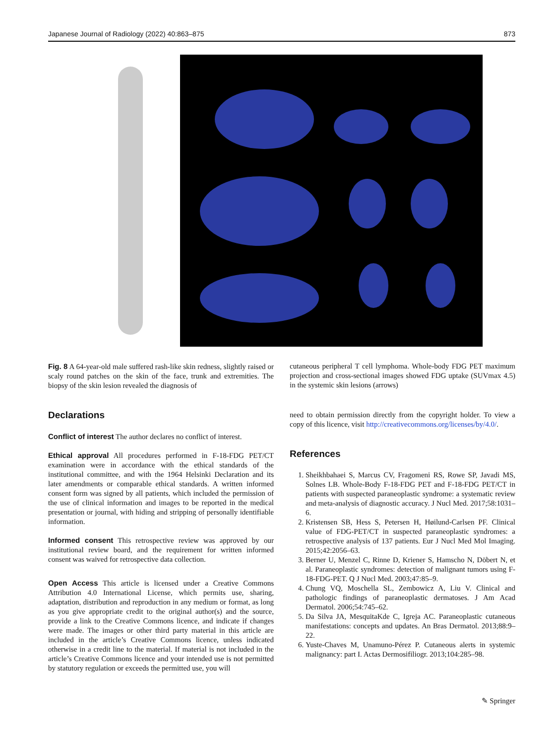Japanese Journal of Radiology (2022) 40:863–875 873
Fig. 8 A 64-year-old male suffered rash-like skin redness, slightly raised or scaly round patches on the skin of the face, trunk and extremities. The biopsy of the skin lesion revealed the diagnosis of
cutaneous peripheral T cell lymphoma. Whole-body FDG PET maximum projection and cross-sectional images showed FDG uptake (SUVmax 4.5) in the systemic skin lesions (arrows)
Declarations
Conflict of interest The author declares no conflict of interest.
Ethical approval All procedures performed in F-18-FDG PET/CT examination were in accordance with the ethical standards of the institutional committee, and with the 1964 Helsinki Declaration and its later amendments or comparable ethical standards. A written informed consent form was signed by all patients, which included the permission of the use of clinical information and images to be reported in the medical presentation or journal, with hiding and stripping of personally identifiable information.
Informed consent This retrospective review was approved by our institutional review board, and the requirement for written informed consent was waived for retrospective data collection.
Open Access This article is licensed under a Creative Commons Attribution 4.0 International License, which permits use, sharing, adaptation, distribution and reproduction in any medium or format, as long as you give appropriate credit to the original author(s) and the source, provide a link to the Creative Commons licence, and indicate if changes were made. The images or other third party material in this article are included in the article’s Creative Commons licence, unless indicated otherwise in a credit line to the material. If material is not included in the article’s Creative Commons licence and your intended use is not permitted by statutory regulation or exceeds the permitted use, you will
need to obtain permission directly from the copyright holder. To view a copy of this licence, visit http://creativecommons.org/licenses/by/4.0/.
References
1. Sheikhbahaei S, Marcus CV, Fragomeni RS, Rowe SP, Javadi MS, Solnes LB. Whole-Body F-18-FDG PET and F-18-FDG PET/CT in patients with suspected paraneoplastic syndrome: a systematic review and meta-analysis of diagnostic accuracy. J Nucl Med. 2017;58:1031–6.
2. Kristensen SB, Hess S, Petersen H, Høilund-Carlsen PF. Clinical value of FDG-PET/CT in suspected paraneoplastic syndromes: a retrospective analysis of 137 patients. Eur J Nucl Med Mol Imaging. 2015;42:2056–63.
3. Berner U, Menzel C, Rinne D, Kriener S, Hamscho N, Döbert N, et al. Paraneoplastic syndromes: detection of malignant tumors using F-18-FDG-PET. Q J Nucl Med. 2003;47:85–9.
4. Chung VQ, Moschella SL, Zembowicz A, Liu V. Clinical and pathologic findings of paraneoplastic dermatoses. J Am Acad Dermatol. 2006;54:745–62.
5. Da Silva JA, MesquitaKde C, Igreja AC. Paraneoplastic cutaneous manifestations: concepts and updates. An Bras Dermatol. 2013;88:9–22.
6. Yuste-Chaves M, Unamuno-Pérez P. Cutaneous alerts in systemic malignancy: part I. Actas Dermosifiliogr. 2013;104:285–98.
✎ Springer